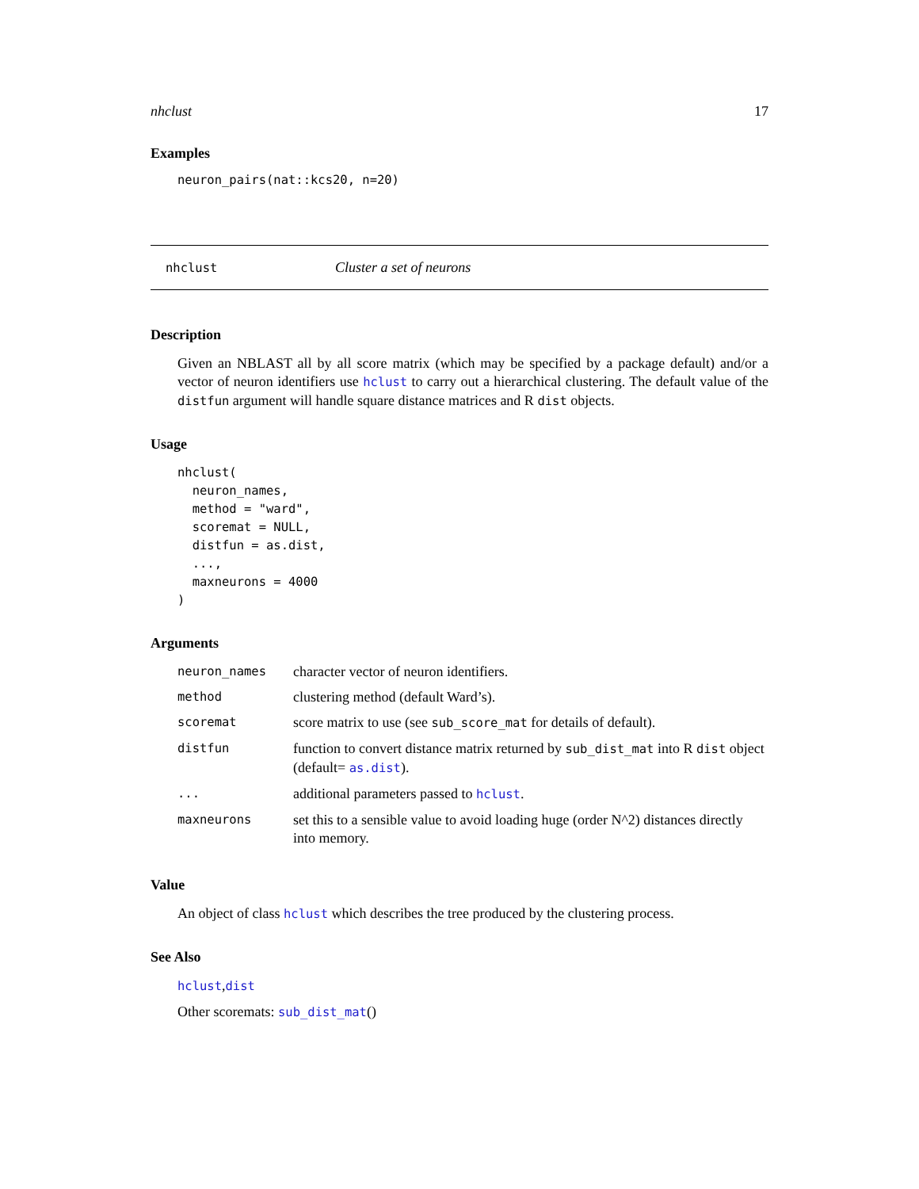nhclust 17
Examples
neuron_pairs(nat::kcs20, n=20)
nhclust Cluster a set of neurons
Description
Given an NBLAST all by all score matrix (which may be specified by a package default) and/or a vector of neuron identifiers use hclust to carry out a hierarchical clustering. The default value of the distfun argument will handle square distance matrices and R dist objects.
Usage
nhclust(
  neuron_names,
  method = "ward",
  scoremat = NULL,
  distfun = as.dist,
  ...,
  maxneurons = 4000
)
Arguments
| neuron_names | character vector of neuron identifiers. |
| method | clustering method (default Ward’s). |
| scoremat | score matrix to use (see sub_score_mat for details of default). |
| distfun | function to convert distance matrix returned by sub_dist_mat into R dist object (default= as.dist ). |
| ... | additional parameters passed to hclust . |
| maxneurons | set this to a sensible value to avoid loading huge (order N^2) distances directly into memory. |
Value
An object of class hclust which describes the tree produced by the clustering process.
See Also
hclust,dist
Other scoremats: sub_dist_mat()